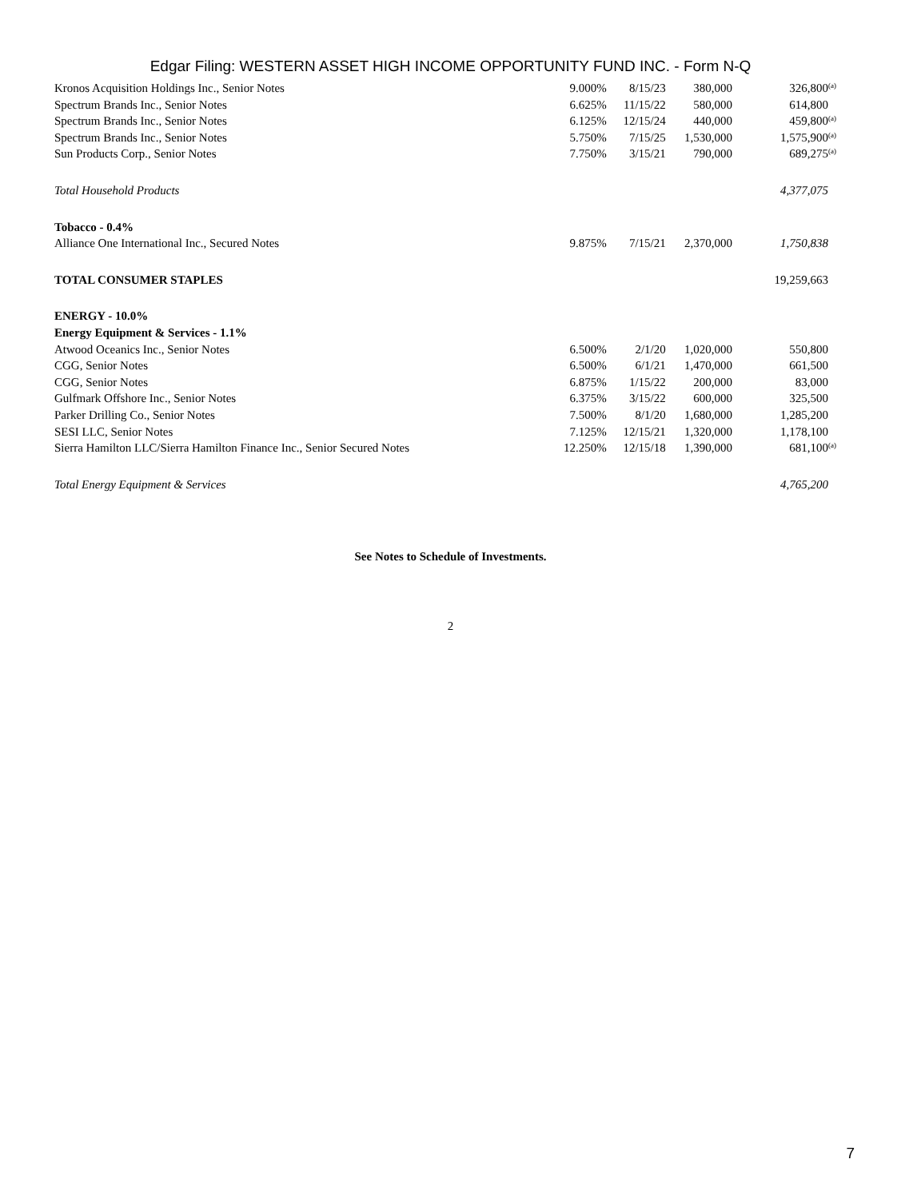Edgar Filing: WESTERN ASSET HIGH INCOME OPPORTUNITY FUND INC. - Form N-Q
| Kronos Acquisition Holdings Inc., Senior Notes | 9.000% | 8/15/23 | 380,000 | 326,800 | (a) |
| Spectrum Brands Inc., Senior Notes | 6.625% | 11/15/22 | 580,000 | 614,800 | |
| Spectrum Brands Inc., Senior Notes | 6.125% | 12/15/24 | 440,000 | 459,800 | (a) |
| Spectrum Brands Inc., Senior Notes | 5.750% | 7/15/25 | 1,530,000 | 1,575,900 | (a) |
| Sun Products Corp., Senior Notes | 7.750% | 3/15/21 | 790,000 | 689,275 | (a) |
| Total Household Products | | | | 4,377,075 | |
| Tobacco - 0.4% | | | | | |
| Alliance One International Inc., Secured Notes | 9.875% | 7/15/21 | 2,370,000 | 1,750,838 | |
| TOTAL CONSUMER STAPLES | | | | 19,259,663 | |
| ENERGY - 10.0% | | | | | |
| Energy Equipment & Services - 1.1% | | | | | |
| Atwood Oceanics Inc., Senior Notes | 6.500% | 2/1/20 | 1,020,000 | 550,800 | |
| CGG, Senior Notes | 6.500% | 6/1/21 | 1,470,000 | 661,500 | |
| CGG, Senior Notes | 6.875% | 1/15/22 | 200,000 | 83,000 | |
| Gulfmark Offshore Inc., Senior Notes | 6.375% | 3/15/22 | 600,000 | 325,500 | |
| Parker Drilling Co., Senior Notes | 7.500% | 8/1/20 | 1,680,000 | 1,285,200 | |
| SESI LLC, Senior Notes | 7.125% | 12/15/21 | 1,320,000 | 1,178,100 | |
| Sierra Hamilton LLC/Sierra Hamilton Finance Inc., Senior Secured Notes | 12.250% | 12/15/18 | 1,390,000 | 681,100 | (a) |
| Total Energy Equipment & Services | | | | 4,765,200 | |
See Notes to Schedule of Investments.
2
7